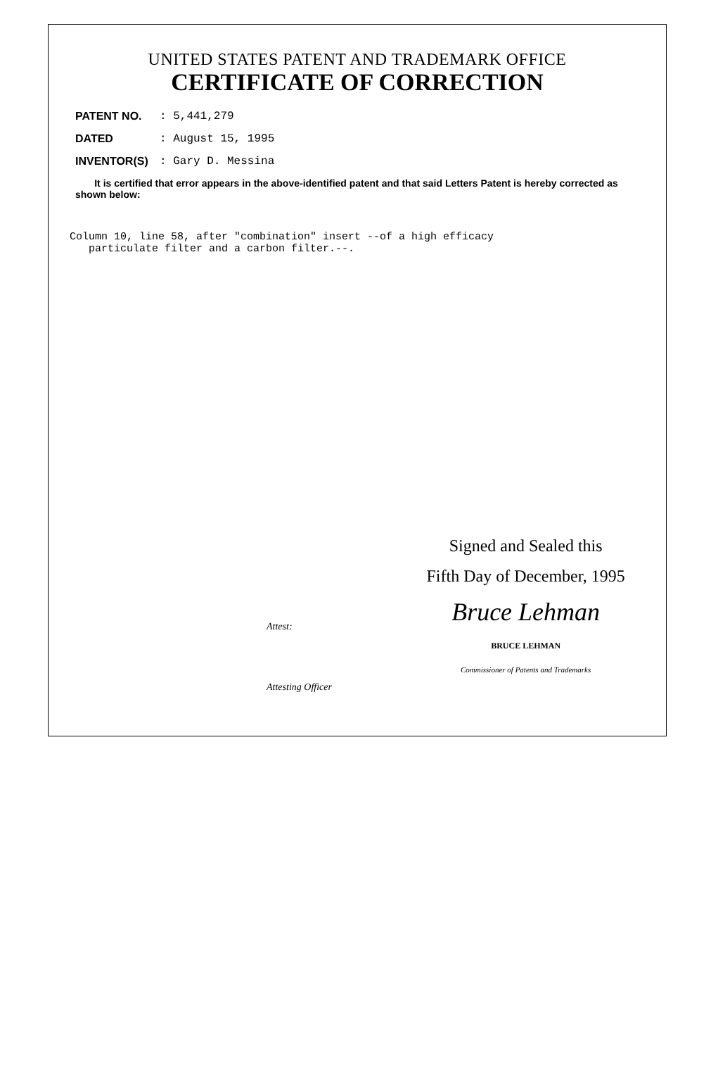UNITED STATES PATENT AND TRADEMARK OFFICE
CERTIFICATE OF CORRECTION
PATENT NO.: 5,441,279
DATED: August 15, 1995
INVENTOR(S): Gary D. Messina
It is certified that error appears in the above-identified patent and that said Letters Patent is hereby corrected as shown below:
Column 10, line 58, after "combination" insert --of a high efficacy
particulate filter and a carbon filter.--.
Attest:
Attesting Officer
Signed and Sealed this
Fifth Day of December, 1995
Bruce Lehman
BRUCE LEHMAN
Commissioner of Patents and Trademarks